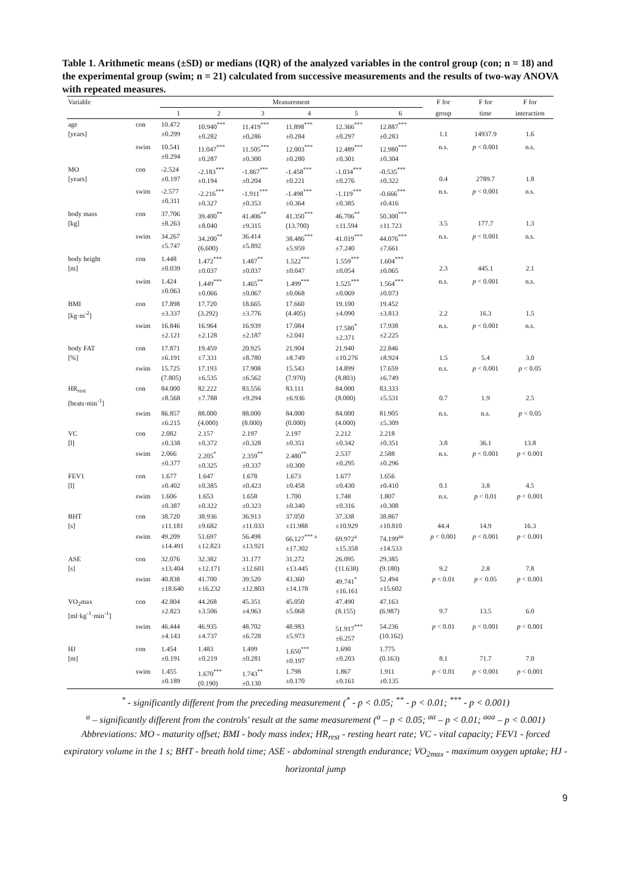Table 1. Arithmetic means (±SD) or medians (IQR) of the analyzed variables in the control group (con; n = 18) and the experimental group (swim; n = 21) calculated from successive measurements and the results of two-way ANOVA with repeated measures.
| Variable | | Measurement | | | | | | F for | F for | F for |
| | | 1 | 2 | 3 | 4 | 5 | 6 | group | time | interaction |
| age [years] | con | 10.472 ±0.299 | 10.940<sup>***</sup> ±0.282 | 11.419<sup>***</sup> ±0,286 | 11.898<sup>***</sup> ±0.284 | 12.366<sup>***</sup> ±0.297 | 12.887<sup>***</sup> ±0.283 | 1.1 | 14937.9 | 1.6 |
| | swim | 10.541 ±0.294 | 11.047<sup>***</sup> ±0.287 | 11.505<sup>***</sup> ±0.300 | 12.003<sup>***</sup> ±0.280 | 12.489<sup>***</sup> ±0.301 | 12.980<sup>***</sup> ±0.304 | n.s. | p < 0.001 | n.s. |
| MO [years] | con | -2.524 ±0.197 | -2.183<sup>***</sup> ±0.194 | -1.867<sup>***</sup> ±0.204 | -1.458<sup>***</sup> ±0.221 | -1.034<sup>***</sup> ±0.276 | -0.535<sup>***</sup> ±0.322 | 0.4 | 2789.7 | 1.8 |
| | swim | -2.577 ±0.311 | -2.216<sup>***</sup> ±0.327 | -1.911<sup>***</sup> ±0.353 | -1.498<sup>***</sup> ±0.364 | -1.119<sup>***</sup> ±0.385 | -0.666<sup>***</sup> ±0.416 | n.s. | p < 0.001 | n.s. |
| body mass [kg] | con | 37.706 ±8.263 | 39.400<sup>**</sup> ±8.040 | 41.406<sup>**</sup> ±9.315 | 41.350<sup>***</sup> (13.700) | 46.706<sup>**</sup> ±11.594 | 50.300<sup>***</sup> ±11.723 | 3.5 | 177.7 | 1.3 |
| | swim | 34.267 ±5.747 | 34.200<sup>**</sup> (6.600) | 36.414 ±5.892 | 38.486<sup>***</sup> ±5.959 | 41.019<sup>***</sup> ±7.240 | 44.076<sup>***</sup> ±7.661 | n.s. | p < 0.001 | n.s. |
| body height [m] | con | 1.448 ±0.039 | 1.472<sup>***</sup> ±0.037 | 1.487<sup>**</sup> ±0.037 | 1.522<sup>***</sup> ±0.047 | 1.559<sup>***</sup> ±0.054 | 1.604<sup>***</sup> ±0.065 | 2.3 | 445.1 | 2.1 |
| | swim | 1.424 ±0.063 | 1.449<sup>***</sup> ±0.066 | 1.465<sup>**</sup> ±0.067 | 1.499<sup>***</sup> ±0.068 | 1.525<sup>***</sup> ±0.069 | 1.564<sup>***</sup> ±0.073 | n.s. | p < 0.001 | n.s. |
| BMI [kg·m<sup>-2</sup>] | con | 17.898 ±3.337 | 17.720 (3.292) | 18.665 ±3.776 | 17.660 (4.405) | 19.100 ±4.090 | 19.452 ±3.813 | 2.2 | 16.3 | 1.5 |
| | swim | 16.846 ±2.121 | 16.964 ±2.128 | 16.939 ±2.187 | 17.084 ±2.041 | 17.580<sup>*</sup> ±2.371 | 17.938 ±2.225 | n.s. | p < 0.001 | n.s. |
| body FAT [%] | con | 17.871 ±6.191 | 19.459 ±7.331 | 20.925 ±8.780 | 21.904 ±8.749 | 21.940 ±10.276 | 22.846 ±8.924 | 1.5 | 5.4 | 3.0 |
| | swim | 15.725 (7.805) | 17.193 ±6.535 | 17.908 ±6.562 | 15.543 (7.970) | 14.899 (8.803) | 17.659 ±6.749 | n.s. | p < 0.001 | p < 0.05 |
| HR<sub>rest</sub> [beats·min<sup>-1</sup>] | con | 84.000 ±8.568 | 82.222 ±7.788 | 83.556 ±9.294 | 83.111 ±6.936 | 84.000 (8.000) | 83.333 ±5.531 | 0.7 | 1.9 | 2.5 |
| | swim | 86.857 ±6.215 | 88.000 (4.000) | 88.000 (8.000) | 84.000 (0.000) | 84.000 (4.000) | 81.905 ±5.309 | n.s. | n.s. | p < 0.05 |
| VC [l] | con | 2.082 ±0.338 | 2.157 ±0.372 | 2.197 ±0.328 | 2.197 ±0.351 | 2.212 ±0.342 | 2.218 ±0.351 | 3.8 | 36.1 | 13.8 |
| | swim | 2.066 ±0.377 | 2.205<sup>*</sup> ±0.325 | 2.359<sup>**</sup> ±0.337 | 2.480<sup>**</sup> ±0.300 | 2.537 ±0.295 | 2.588 ±0.296 | n.s. | p < 0.001 | p < 0.001 |
| FEV1 [l] | con | 1.677 ±0.402 | 1.647 ±0.385 | 1.678 ±0.423 | 1.673 ±0.458 | 1.677 ±0.430 | 1.656 ±0.410 | 0.1 | 3.8 | 4.5 |
| | swim | 1.606 ±0.387 | 1.653 ±0.322 | 1.658 ±0.323 | 1.700 ±0.340 | 1.748 ±0.316 | 1.807 ±0.308 | n.s. | p < 0.01 | p < 0.001 |
| BHT [s] | con | 38.720 ±11.181 | 38.936 ±9.682 | 36.913 ±11.033 | 37.050 ±11.988 | 37.338 ±10.929 | 38.867 ±10.810 | 44.4 | 14.9 | 16.3 |
| | swim | 49.209 ±14.491 | 51.697 ±12.823 | 56.498 ±13.921 | 66.127<sup>*** a</sup> ±17.302 | 69.972<sup>a</sup> ±15.358 | 74.199<sup>aa</sup> ±14.533 | p < 0.001 | p < 0.001 | p < 0.001 |
| ASE [s] | con | 32.076 ±13.404 | 32.382 ±12.171 | 31.177 ±12.601 | 31.272 ±13.445 | 26.095 (11.638) | 29.385 (9.180) | 9.2 | 2.8 | 7.8 |
| | swim | 40.838 ±18.640 | 41.700 ±16.232 | 39.520 ±12.803 | 43.360 ±14.178 | 49.741<sup>*</sup> ±16.161 | 52.494 ±15.602 | p < 0.01 | p < 0.05 | p < 0.001 |
| VO<sub>2</sub>max [ml·kg<sup>-1</sup>·min<sup>-1</sup>] | con | 42.804 ±2.823 | 44.268 ±3.506 | 45.351 ±4.963 | 45.050 ±5.068 | 47.490 (8.155) | 47.163 (6.987) | 9.7 | 13.5 | 6.0 |
| | swim | 46.444 ±4.143 | 46.935 ±4.737 | 48.702 ±6.728 | 48.983 ±5.973 | 51.917<sup>***</sup> ±6.257 | 54.236 (10.162) | p < 0.01 | p < 0.001 | p < 0.001 |
| HJ [m] | con | 1.454 ±0.191 | 1.483 ±0.219 | 1.499 ±0.281 | 1.650<sup>***</sup> ±0.197 | 1.690 ±0.203 | 1.775 (0.163) | 8.1 | 71.7 | 7.0 |
| | swim | 1.455 ±0.189 | 1.670<sup>***</sup> (0.190) | 1.743<sup>**</sup> ±0.130 | 1.798 ±0.170 | 1.867 ±0.161 | 1.911 ±0.135 | p < 0.01 | p < 0.001 | p < 0.001 |
<sup>*</sup> - significantly different from the preceding measurement (<sup>*</sup> - p < 0.05; <sup>**</sup> - p < 0.01; <sup>***</sup> - p < 0.001)
<sup>a</sup> – significantly different from the controls' result at the same measurement (<sup>a</sup> – p < 0.05; <sup>aa</sup> – p < 0.01; <sup>aaa</sup> – p < 0.001)
Abbreviations: MO - maturity offset; BMI - body mass index; HR<sub>rest</sub> - resting heart rate; VC - vital capacity; FEV1 - forced expiratory volume in the 1 s; BHT - breath hold time; ASE - abdominal strength endurance; VO<sub>2max</sub> - maximum oxygen uptake; HJ - horizontal jump
9